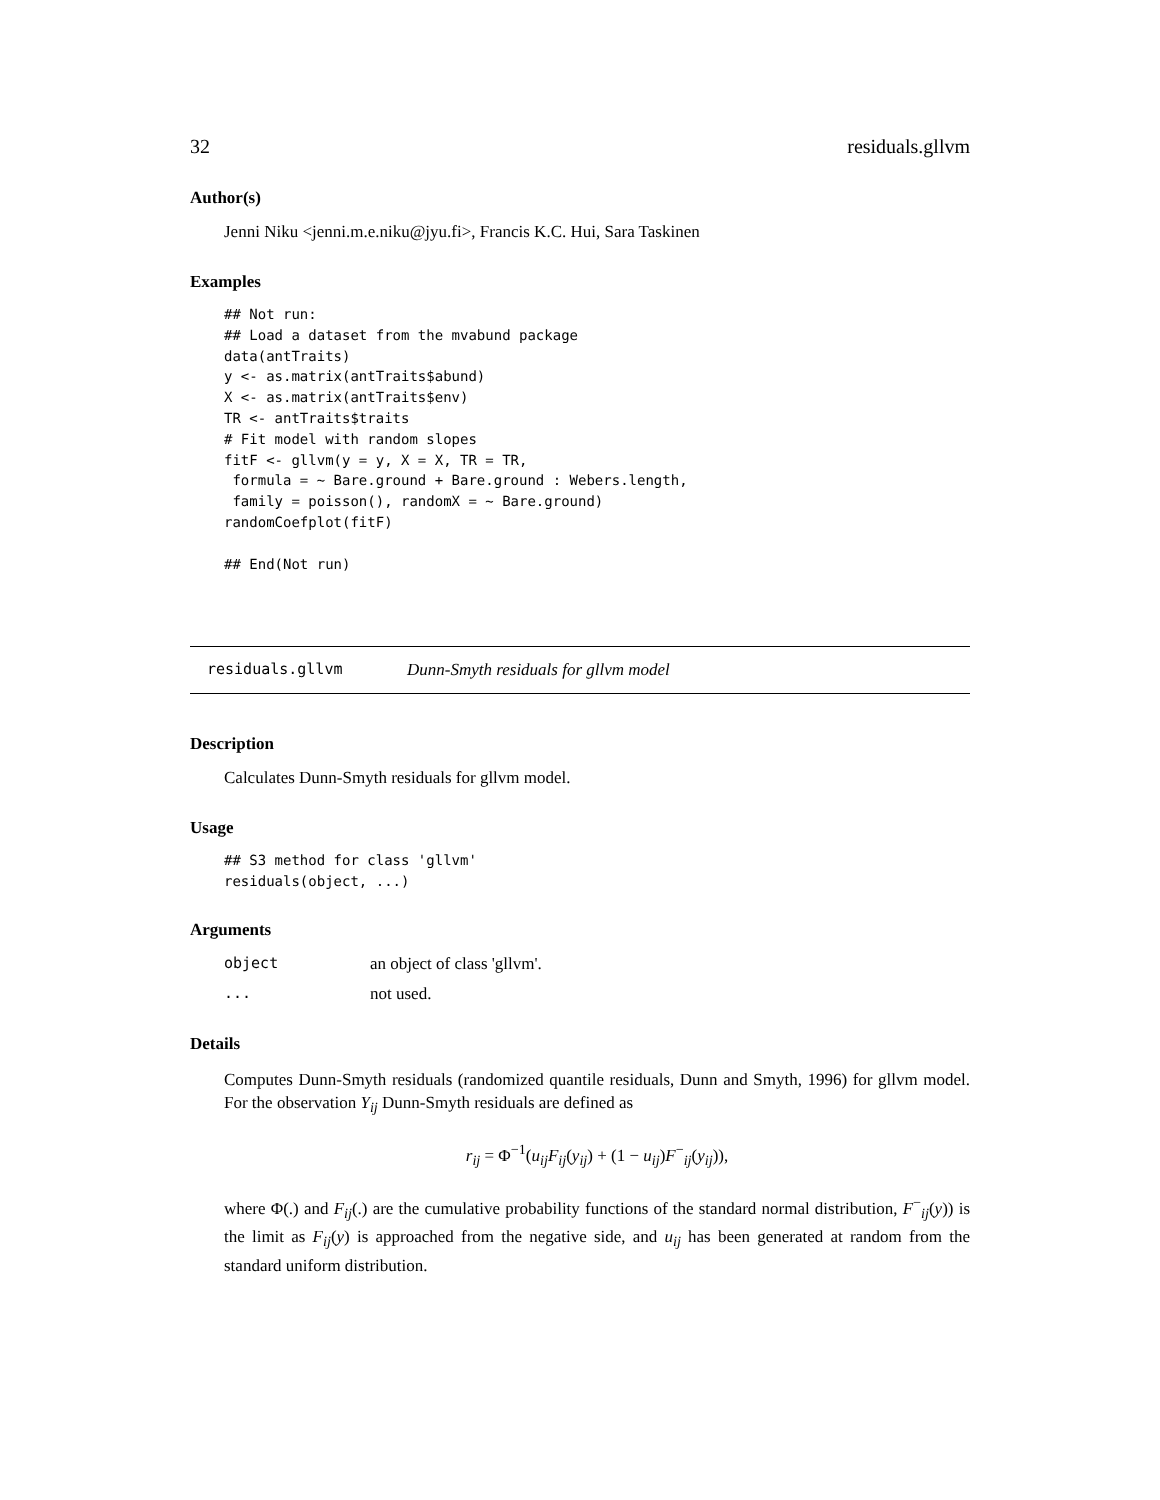32 residuals.gllvm
Author(s)
Jenni Niku <jenni.m.e.niku@jyu.fi>, Francis K.C. Hui, Sara Taskinen
Examples
## Not run:
## Load a dataset from the mvabund package
data(antTraits)
y <- as.matrix(antTraits$abund)
X <- as.matrix(antTraits$env)
TR <- antTraits$traits
# Fit model with random slopes
fitF <- gllvm(y = y, X = X, TR = TR,
 formula = ~ Bare.ground + Bare.ground : Webers.length,
 family = poisson(), randomX = ~ Bare.ground)
randomCoefplot(fitF)

## End(Not run)
residuals.gllvm Dunn-Smyth residuals for gllvm model
Description
Calculates Dunn-Smyth residuals for gllvm model.
Usage
## S3 method for class 'gllvm'
residuals(object, ...)
Arguments
object an object of class 'gllvm'.
... not used.
Details
Computes Dunn-Smyth residuals (randomized quantile residuals, Dunn and Smyth, 1996) for gllvm model. For the observation Y<sub>ij</sub> Dunn-Smyth residuals are defined as
r<sub>ij</sub> = Φ<sup>−1</sup>(u<sub>ij</sub>F<sub>ij</sub>(y<sub>ij</sub>) + (1 − u<sub>ij</sub>)F<sup>−</sup><sub>ij</sub>(y<sub>ij</sub>)),
where Φ(.) and F<sub>ij</sub>(.) are the cumulative probability functions of the standard normal distribution, F<sup>−</sup><sub>ij</sub>(y)) is the limit as F<sub>ij</sub>(y) is approached from the negative side, and u<sub>ij</sub> has been generated at random from the standard uniform distribution.